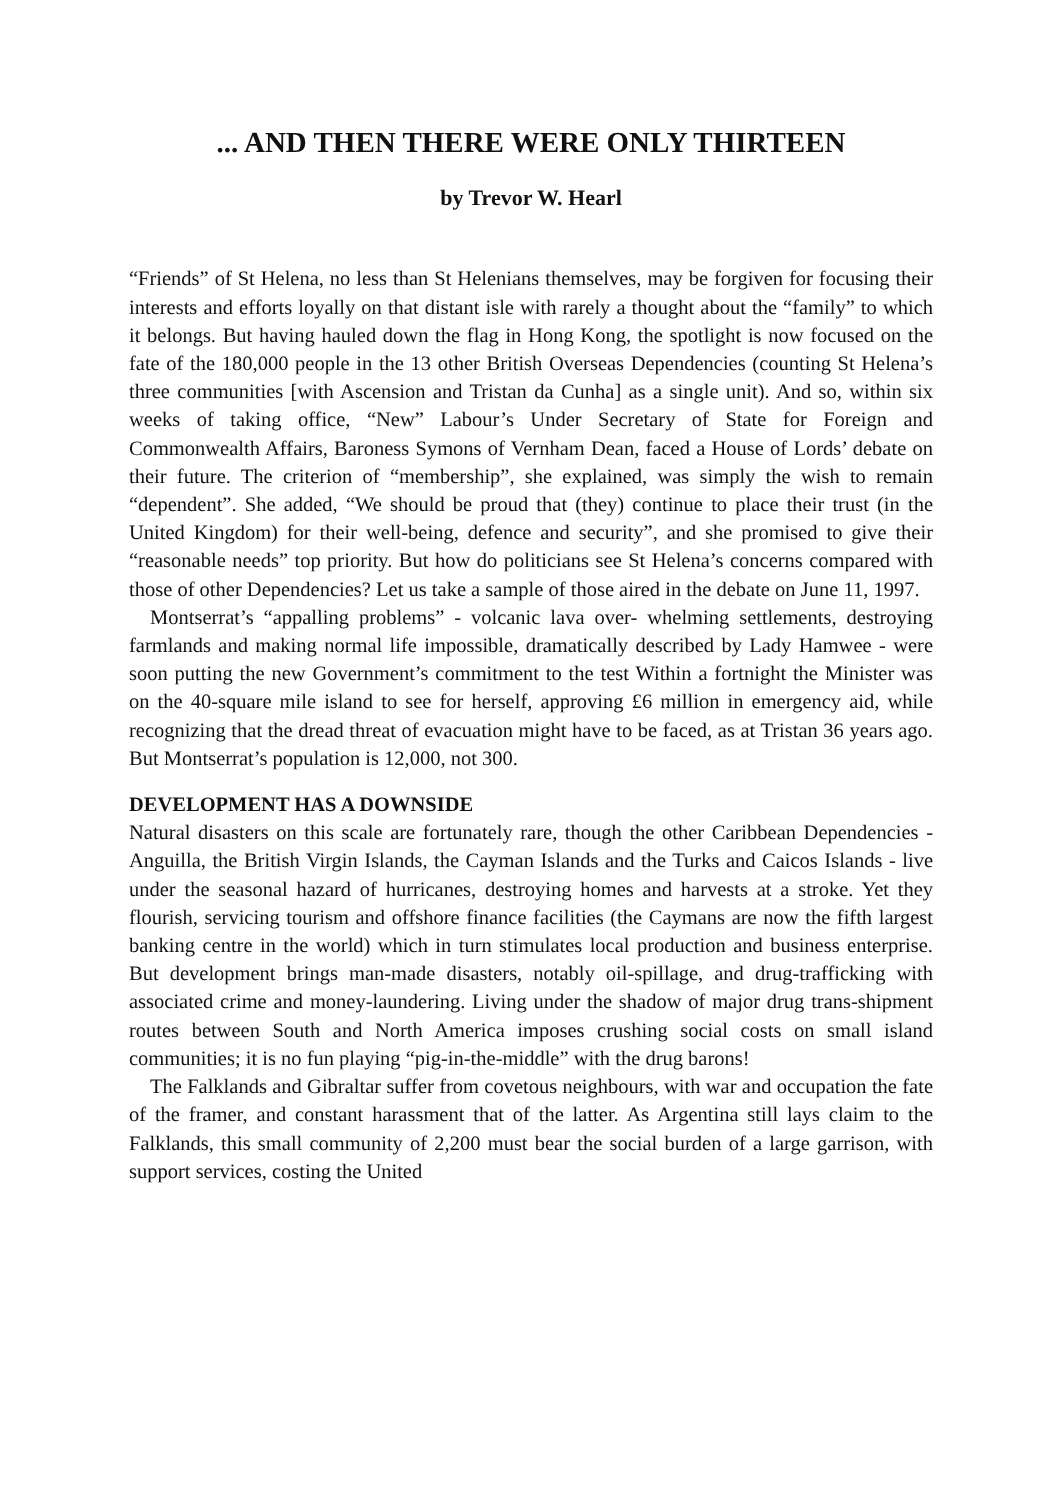... AND THEN THERE WERE ONLY THIRTEEN
by Trevor W. Hearl
“Friends” of St Helena, no less than St Helenians themselves, may be forgiven for focusing their interests and efforts loyally on that distant isle with rarely a thought about the “family” to which it belongs. But having hauled down the flag in Hong Kong, the spotlight is now focused on the fate of the 180,000 people in the 13 other British Overseas Dependencies (counting St Helena’s three communities [with Ascension and Tristan da Cunha] as a single unit). And so, within six weeks of taking office, “New” Labour’s Under Secretary of State for Foreign and Commonwealth Affairs, Baroness Symons of Vernham Dean, faced a House of Lords’ debate on their future. The criterion of “membership”, she explained, was simply the wish to remain “dependent”. She added, “We should be proud that (they) continue to place their trust (in the United Kingdom) for their well-being, defence and security”, and she promised to give their “reasonable needs” top priority. But how do politicians see St Helena’s concerns compared with those of other Dependencies? Let us take a sample of those aired in the debate on June 11, 1997.
Montserrat’s “appalling problems” - volcanic lava over- whelming settlements, destroying farmlands and making normal life impossible, dramatically described by Lady Hamwee - were soon putting the new Government’s commitment to the test Within a fortnight the Minister was on the 40-square mile island to see for herself, approving £6 million in emergency aid, while recognizing that the dread threat of evacuation might have to be faced, as at Tristan 36 years ago. But Montserrat’s population is 12,000, not 300.
DEVELOPMENT HAS A DOWNSIDE
Natural disasters on this scale are fortunately rare, though the other Caribbean Dependencies - Anguilla, the British Virgin Islands, the Cayman Islands and the Turks and Caicos Islands - live under the seasonal hazard of hurricanes, destroying homes and harvests at a stroke. Yet they flourish, servicing tourism and offshore finance facilities (the Caymans are now the fifth largest banking centre in the world) which in turn stimulates local production and business enterprise. But development brings man-made disasters, notably oil-spillage, and drug-trafficking with associated crime and money-laundering. Living under the shadow of major drug trans-shipment routes between South and North America imposes crushing social costs on small island communities; it is no fun playing “pig-in-the-middle” with the drug barons!
The Falklands and Gibraltar suffer from covetous neighbours, with war and occupation the fate of the framer, and constant harassment that of the latter. As Argentina still lays claim to the Falklands, this small community of 2,200 must bear the social burden of a large garrison, with support services, costing the United